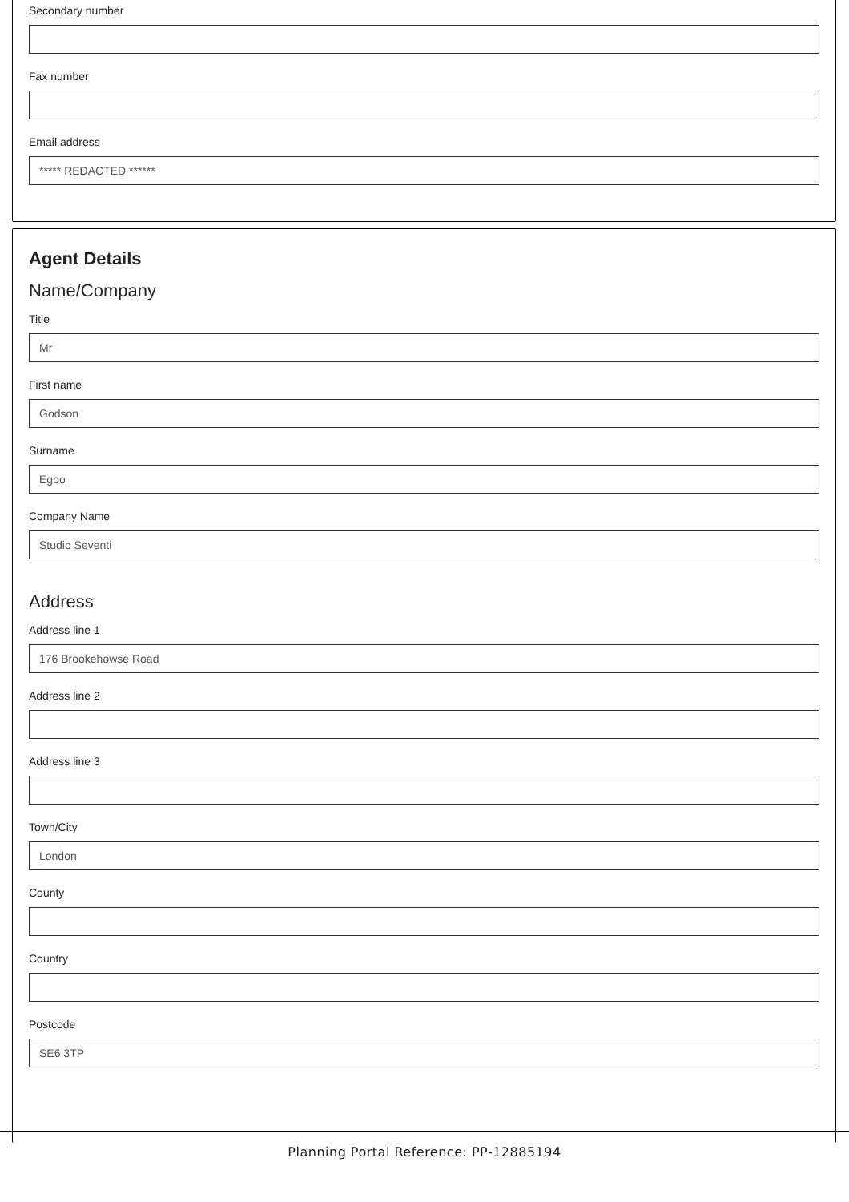Secondary number
Fax number
Email address
***** REDACTED ******
Agent Details
Name/Company
Title
Mr
First name
Godson
Surname
Egbo
Company Name
Studio Seventi
Address
Address line 1
176 Brookehowse Road
Address line 2
Address line 3
Town/City
London
County
Country
Postcode
SE6 3TP
Planning Portal Reference: PP-12885194